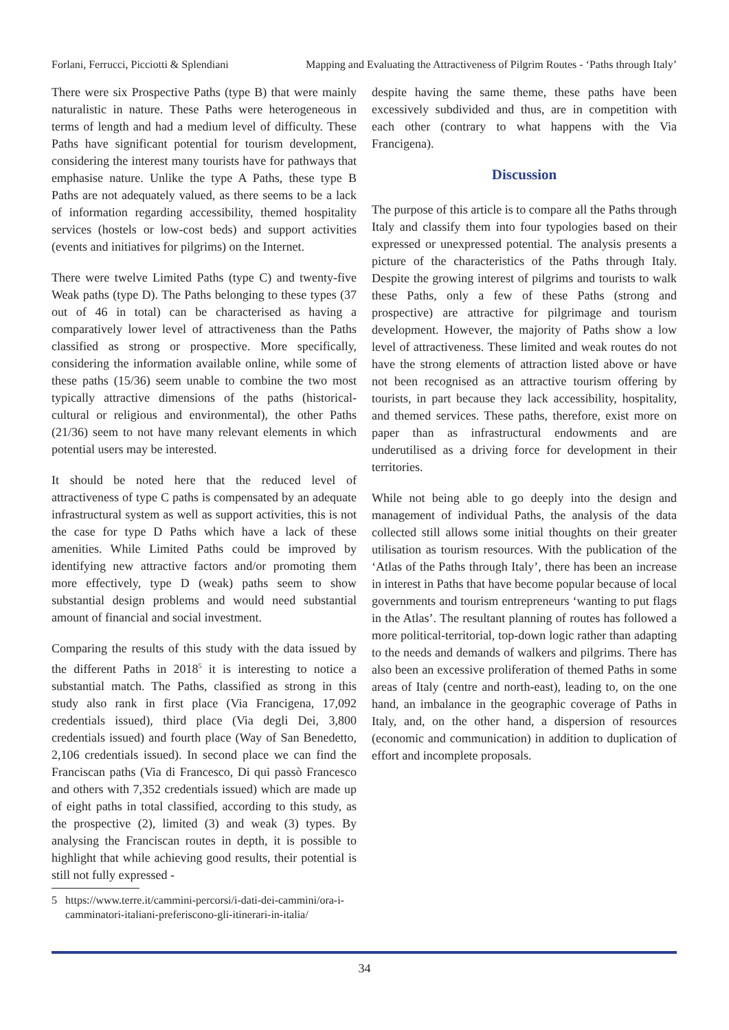Forlani, Ferrucci, Picciotti & Splendiani Mapping and Evaluating the Attractiveness of Pilgrim Routes - ‘Paths through Italy’
There were six Prospective Paths (type B) that were mainly naturalistic in nature. These Paths were heterogeneous in terms of length and had a medium level of difficulty. These Paths have significant potential for tourism development, considering the interest many tourists have for pathways that emphasise nature. Unlike the type A Paths, these type B Paths are not adequately valued, as there seems to be a lack of information regarding accessibility, themed hospitality services (hostels or low-cost beds) and support activities (events and initiatives for pilgrims) on the Internet.
There were twelve Limited Paths (type C) and twenty-five Weak paths (type D). The Paths belonging to these types (37 out of 46 in total) can be characterised as having a comparatively lower level of attractiveness than the Paths classified as strong or prospective. More specifically, considering the information available online, while some of these paths (15/36) seem unable to combine the two most typically attractive dimensions of the paths (historical-cultural or religious and environmental), the other Paths (21/36) seem to not have many relevant elements in which potential users may be interested.
It should be noted here that the reduced level of attractiveness of type C paths is compensated by an adequate infrastructural system as well as support activities, this is not the case for type D Paths which have a lack of these amenities. While Limited Paths could be improved by identifying new attractive factors and/or promoting them more effectively, type D (weak) paths seem to show substantial design problems and would need substantial amount of financial and social investment.
Comparing the results of this study with the data issued by the different Paths in 2018<sup>5</sup> it is interesting to notice a substantial match. The Paths, classified as strong in this study also rank in first place (Via Francigena, 17,092 credentials issued), third place (Via degli Dei, 3,800 credentials issued) and fourth place (Way of San Benedetto, 2,106 credentials issued). In second place we can find the Franciscan paths (Via di Francesco, Di qui passò Francesco and others with 7,352 credentials issued) which are made up of eight paths in total classified, according to this study, as the prospective (2), limited (3) and weak (3) types. By analysing the Franciscan routes in depth, it is possible to highlight that while achieving good results, their potential is still not fully expressed -
5 https://www.terre.it/cammini-percorsi/i-dati-dei-cammini/ora-i-camminatori-italiani-preferiscono-gli-itinerari-in-italia/
despite having the same theme, these paths have been excessively subdivided and thus, are in competition with each other (contrary to what happens with the Via Francigena).
Discussion
The purpose of this article is to compare all the Paths through Italy and classify them into four typologies based on their expressed or unexpressed potential. The analysis presents a picture of the characteristics of the Paths through Italy. Despite the growing interest of pilgrims and tourists to walk these Paths, only a few of these Paths (strong and prospective) are attractive for pilgrimage and tourism development. However, the majority of Paths show a low level of attractiveness. These limited and weak routes do not have the strong elements of attraction listed above or have not been recognised as an attractive tourism offering by tourists, in part because they lack accessibility, hospitality, and themed services. These paths, therefore, exist more on paper than as infrastructural endowments and are underutilised as a driving force for development in their territories.
While not being able to go deeply into the design and management of individual Paths, the analysis of the data collected still allows some initial thoughts on their greater utilisation as tourism resources. With the publication of the ‘Atlas of the Paths through Italy’, there has been an increase in interest in Paths that have become popular because of local governments and tourism entrepreneurs ‘wanting to put flags in the Atlas’. The resultant planning of routes has followed a more political-territorial, top-down logic rather than adapting to the needs and demands of walkers and pilgrims. There has also been an excessive proliferation of themed Paths in some areas of Italy (centre and north-east), leading to, on the one hand, an imbalance in the geographic coverage of Paths in Italy, and, on the other hand, a dispersion of resources (economic and communication) in addition to duplication of effort and incomplete proposals.
34